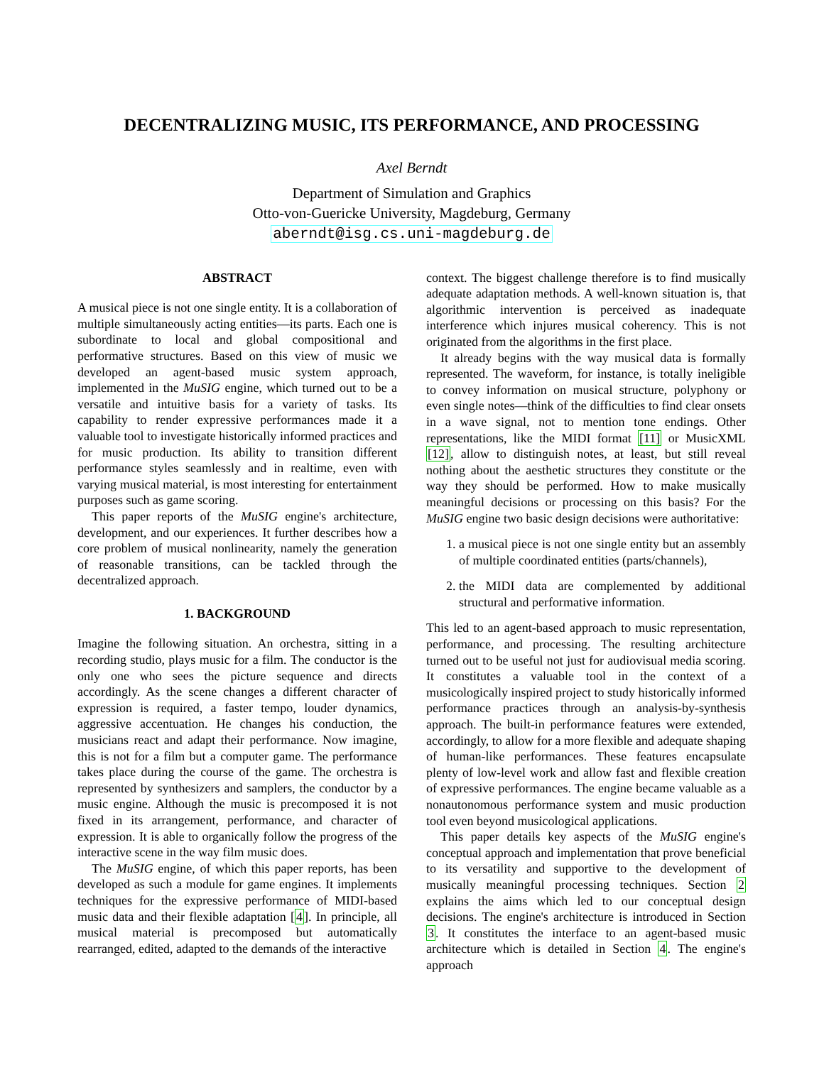DECENTRALIZING MUSIC, ITS PERFORMANCE, AND PROCESSING
Axel Berndt
Department of Simulation and Graphics
Otto-von-Guericke University, Magdeburg, Germany
aberndt@isg.cs.uni-magdeburg.de
ABSTRACT
A musical piece is not one single entity. It is a collaboration of multiple simultaneously acting entities—its parts. Each one is subordinate to local and global compositional and performative structures. Based on this view of music we developed an agent-based music system approach, implemented in the MuSIG engine, which turned out to be a versatile and intuitive basis for a variety of tasks. Its capability to render expressive performances made it a valuable tool to investigate historically informed practices and for music production. Its ability to transition different performance styles seamlessly and in realtime, even with varying musical material, is most interesting for entertainment purposes such as game scoring.
This paper reports of the MuSIG engine's architecture, development, and our experiences. It further describes how a core problem of musical nonlinearity, namely the generation of reasonable transitions, can be tackled through the decentralized approach.
1. BACKGROUND
Imagine the following situation. An orchestra, sitting in a recording studio, plays music for a film. The conductor is the only one who sees the picture sequence and directs accordingly. As the scene changes a different character of expression is required, a faster tempo, louder dynamics, aggressive accentuation. He changes his conduction, the musicians react and adapt their performance. Now imagine, this is not for a film but a computer game. The performance takes place during the course of the game. The orchestra is represented by synthesizers and samplers, the conductor by a music engine. Although the music is precomposed it is not fixed in its arrangement, performance, and character of expression. It is able to organically follow the progress of the interactive scene in the way film music does.
The MuSIG engine, of which this paper reports, has been developed as such a module for game engines. It implements techniques for the expressive performance of MIDI-based music data and their flexible adaptation [4]. In principle, all musical material is precomposed but automatically rearranged, edited, adapted to the demands of the interactive
context. The biggest challenge therefore is to find musically adequate adaptation methods. A well-known situation is, that algorithmic intervention is perceived as inadequate interference which injures musical coherency. This is not originated from the algorithms in the first place.
It already begins with the way musical data is formally represented. The waveform, for instance, is totally ineligible to convey information on musical structure, polyphony or even single notes—think of the difficulties to find clear onsets in a wave signal, not to mention tone endings. Other representations, like the MIDI format [11] or MusicXML [12], allow to distinguish notes, at least, but still reveal nothing about the aesthetic structures they constitute or the way they should be performed. How to make musically meaningful decisions or processing on this basis? For the MuSIG engine two basic design decisions were authoritative:
1. a musical piece is not one single entity but an assembly of multiple coordinated entities (parts/channels),
2. the MIDI data are complemented by additional structural and performative information.
This led to an agent-based approach to music representation, performance, and processing. The resulting architecture turned out to be useful not just for audiovisual media scoring. It constitutes a valuable tool in the context of a musicologically inspired project to study historically informed performance practices through an analysis-by-synthesis approach. The built-in performance features were extended, accordingly, to allow for a more flexible and adequate shaping of human-like performances. These features encapsulate plenty of low-level work and allow fast and flexible creation of expressive performances. The engine became valuable as a nonautonomous performance system and music production tool even beyond musicological applications.
This paper details key aspects of the MuSIG engine's conceptual approach and implementation that prove beneficial to its versatility and supportive to the development of musically meaningful processing techniques. Section 2 explains the aims which led to our conceptual design decisions. The engine's architecture is introduced in Section 3. It constitutes the interface to an agent-based music architecture which is detailed in Section 4. The engine's approach